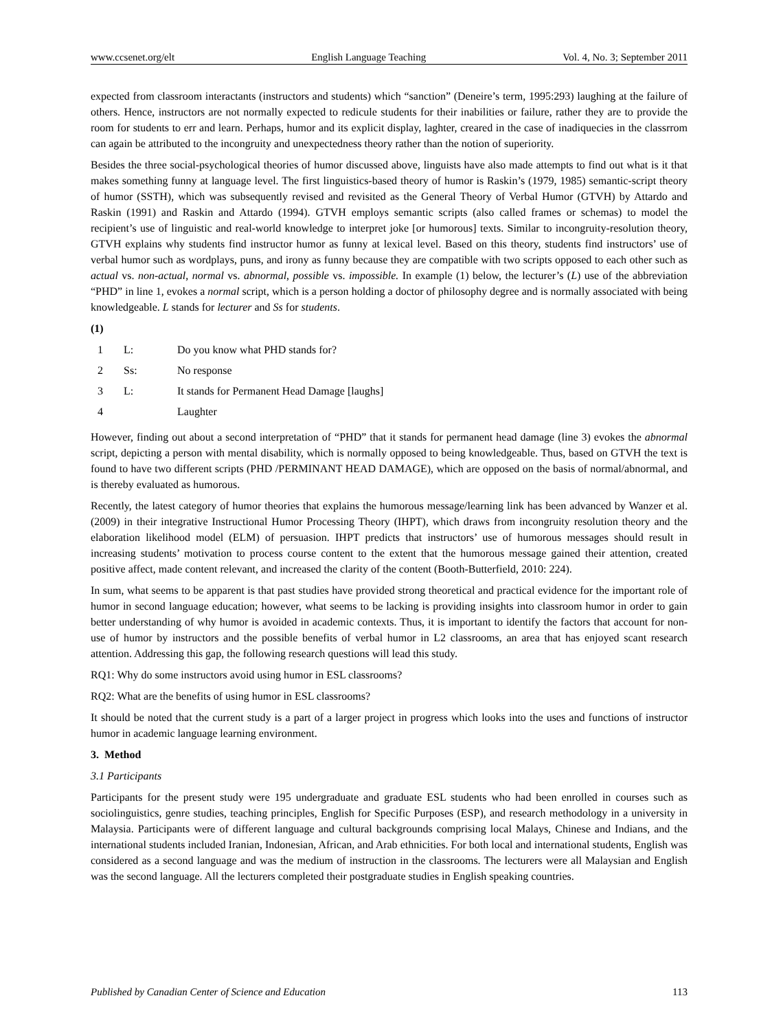www.ccsenet.org/elt English Language Teaching Vol. 4, No. 3; September 2011
expected from classroom interactants (instructors and students) which “sanction” (Deneire’s term, 1995:293) laughing at the failure of others. Hence, instructors are not normally expected to redicule students for their inabilities or failure, rather they are to provide the room for students to err and learn. Perhaps, humor and its explicit display, laghter, creared in the case of inadiquecies in the classrrom can again be attributed to the incongruity and unexpectedness theory rather than the notion of superiority.
Besides the three social-psychological theories of humor discussed above, linguists have also made attempts to find out what is it that makes something funny at language level. The first linguistics-based theory of humor is Raskin’s (1979, 1985) semantic-script theory of humor (SSTH), which was subsequently revised and revisited as the General Theory of Verbal Humor (GTVH) by Attardo and Raskin (1991) and Raskin and Attardo (1994). GTVH employs semantic scripts (also called frames or schemas) to model the recipient’s use of linguistic and real-world knowledge to interpret joke [or humorous] texts. Similar to incongruity-resolution theory, GTVH explains why students find instructor humor as funny at lexical level. Based on this theory, students find instructors’ use of verbal humor such as wordplays, puns, and irony as funny because they are compatible with two scripts opposed to each other such as actual vs. non-actual, normal vs. abnormal, possible vs. impossible. In example (1) below, the lecturer’s (L) use of the abbreviation “PHD” in line 1, evokes a normal script, which is a person holding a doctor of philosophy degree and is normally associated with being knowledgeable. L stands for lecturer and Ss for students.
(1)
| 1 | L: | Do you know what PHD stands for? |
| 2 | Ss: | No response |
| 3 | L: | It stands for Permanent Head Damage [laughs] |
| 4 | | Laughter |
However, finding out about a second interpretation of “PHD” that it stands for permanent head damage (line 3) evokes the abnormal script, depicting a person with mental disability, which is normally opposed to being knowledgeable. Thus, based on GTVH the text is found to have two different scripts (PHD /PERMINANT HEAD DAMAGE), which are opposed on the basis of normal/abnormal, and is thereby evaluated as humorous.
Recently, the latest category of humor theories that explains the humorous message/learning link has been advanced by Wanzer et al. (2009) in their integrative Instructional Humor Processing Theory (IHPT), which draws from incongruity resolution theory and the elaboration likelihood model (ELM) of persuasion. IHPT predicts that instructors’ use of humorous messages should result in increasing students’ motivation to process course content to the extent that the humorous message gained their attention, created positive affect, made content relevant, and increased the clarity of the content (Booth-Butterfield, 2010: 224).
In sum, what seems to be apparent is that past studies have provided strong theoretical and practical evidence for the important role of humor in second language education; however, what seems to be lacking is providing insights into classroom humor in order to gain better understanding of why humor is avoided in academic contexts. Thus, it is important to identify the factors that account for non-use of humor by instructors and the possible benefits of verbal humor in L2 classrooms, an area that has enjoyed scant research attention. Addressing this gap, the following research questions will lead this study.
RQ1: Why do some instructors avoid using humor in ESL classrooms?
RQ2: What are the benefits of using humor in ESL classrooms?
It should be noted that the current study is a part of a larger project in progress which looks into the uses and functions of instructor humor in academic language learning environment.
3. Method
3.1 Participants
Participants for the present study were 195 undergraduate and graduate ESL students who had been enrolled in courses such as sociolinguistics, genre studies, teaching principles, English for Specific Purposes (ESP), and research methodology in a university in Malaysia. Participants were of different language and cultural backgrounds comprising local Malays, Chinese and Indians, and the international students included Iranian, Indonesian, African, and Arab ethnicities. For both local and international students, English was considered as a second language and was the medium of instruction in the classrooms. The lecturers were all Malaysian and English was the second language. All the lecturers completed their postgraduate studies in English speaking countries.
Published by Canadian Center of Science and Education 113